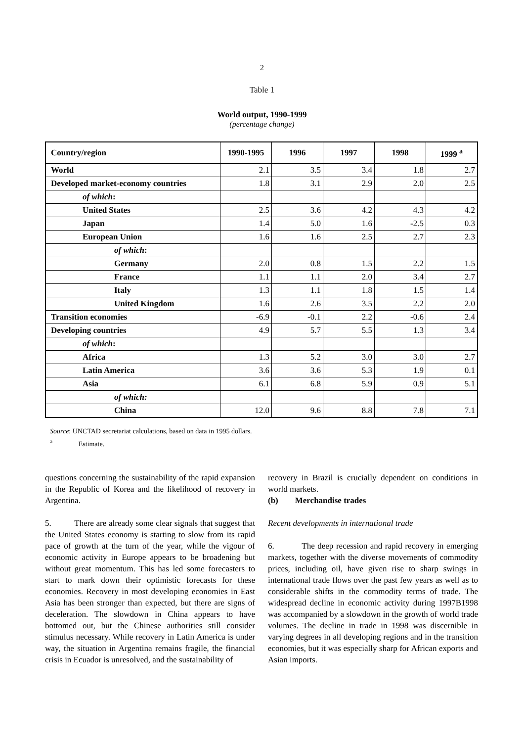2
Table 1
World output, 1990-1999
(percentage change)
| Country/region | 1990-1995 | 1996 | 1997 | 1998 | 1999 <sup>a</sup> |
| --- | --- | --- | --- | --- | --- |
| World | 2.1 | 3.5 | 3.4 | 1.8 | 2.7 |
| Developed market-economy countries | 1.8 | 3.1 | 2.9 | 2.0 | 2.5 |
| of which : | | | | | |
| United States | 2.5 | 3.6 | 4.2 | 4.3 | 4.2 |
| Japan | 1.4 | 5.0 | 1.6 | -2.5 | 0.3 |
| European Union | 1.6 | 1.6 | 2.5 | 2.7 | 2.3 |
| of which : | | | | | |
| Germany | 2.0 | 0.8 | 1.5 | 2.2 | 1.5 |
| France | 1.1 | 1.1 | 2.0 | 3.4 | 2.7 |
| Italy | 1.3 | 1.1 | 1.8 | 1.5 | 1.4 |
| United Kingdom | 1.6 | 2.6 | 3.5 | 2.2 | 2.0 |
| Transition economies | -6.9 | -0.1 | 2.2 | -0.6 | 2.4 |
| Developing countries | 4.9 | 5.7 | 5.5 | 1.3 | 3.4 |
| of which : | | | | | |
| Africa | 1.3 | 5.2 | 3.0 | 3.0 | 2.7 |
| Latin America | 3.6 | 3.6 | 5.3 | 1.9 | 0.1 |
| Asia | 6.1 | 6.8 | 5.9 | 0.9 | 5.1 |
| of which: | | | | | |
| China | 12.0 | 9.6 | 8.8 | 7.8 | 7.1 |
Source: UNCTAD secretariat calculations, based on data in 1995 dollars.
<sup>a</sup> Estimate.
questions concerning the sustainability of the rapid expansion in the Republic of Korea and the likelihood of recovery in Argentina.
5. There are already some clear signals that suggest that the United States economy is starting to slow from its rapid pace of growth at the turn of the year, while the vigour of economic activity in Europe appears to be broadening but without great momentum. This has led some forecasters to start to mark down their optimistic forecasts for these economies. Recovery in most developing economies in East Asia has been stronger than expected, but there are signs of deceleration. The slowdown in China appears to have bottomed out, but the Chinese authorities still consider stimulus necessary. While recovery in Latin America is under way, the situation in Argentina remains fragile, the financial crisis in Ecuador is unresolved, and the sustainability of
recovery in Brazil is crucially dependent on conditions in world markets.
(b) Merchandise trades
Recent developments in international trade
6. The deep recession and rapid recovery in emerging markets, together with the diverse movements of commodity prices, including oil, have given rise to sharp swings in international trade flows over the past few years as well as to considerable shifts in the commodity terms of trade. The widespread decline in economic activity during 1997B1998 was accompanied by a slowdown in the growth of world trade volumes. The decline in trade in 1998 was discernible in varying degrees in all developing regions and in the transition economies, but it was especially sharp for African exports and Asian imports.